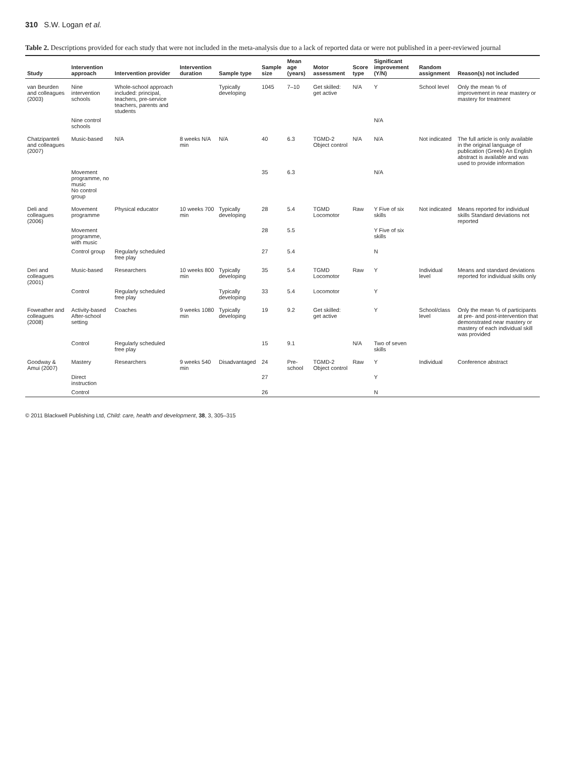310 S.W. Logan et al.
Table 2. Descriptions provided for each study that were not included in the meta-analysis due to a lack of reported data or were not published in a peer-reviewed journal
| Study | Intervention approach | Intervention provider | Intervention duration | Sample type | Sample size | Mean age (years) | Motor assessment | Score type | Significant improvement (Y/N) | Random assignment | Reason(s) not included |
| --- | --- | --- | --- | --- | --- | --- | --- | --- | --- | --- | --- |
| van Beurden and colleagues (2003) | Nine intervention schools | Whole-school approach included: principal, teachers, pre-service teachers, parents and students | | Typically developing | 1045 | 7–10 | Get skilled: get active | N/A | Y | School level | Only the mean % of improvement in near mastery or mastery for treatment |
| | Nine control schools | | | | | | | | N/A | | |
| Chatzipanteli and colleagues (2007) | Music-based | N/A | 8 weeks N/A min | N/A | 40 | 6.3 | TGMD-2 Object control | N/A | N/A | Not indicated | The full article is only available in the original language of publication (Greek) An English abstract is available and was used to provide information |
| | Movement programme, no music No control group | | | | 35 | 6.3 | | | N/A | | |
| Deli and colleagues (2006) | Movement programme | Physical educator | 10 weeks 700 min | Typically developing | 28 | 5.4 | TGMD Locomotor | Raw | Y Five of six skills | Not indicated | Means reported for individual skills Standard deviations not reported |
| | Movement programme, with music | | | | 28 | 5.5 | | | Y Five of six skills | | |
| | Control group | Regularly scheduled free play | | | 27 | 5.4 | | | N | | |
| Deri and colleagues (2001) | Music-based | Researchers | 10 weeks 800 min | Typically developing | 35 | 5.4 | TGMD Locomotor | Raw | Y | Individual level | Means and standard deviations reported for individual skills only |
| | Control | Regularly scheduled free play | | Typically developing | 33 | 5.4 | Locomotor | | Y | | |
| Foweather and colleagues (2008) | Activity-based After-school setting | Coaches | 9 weeks 1080 min | Typically developing | 19 | 9.2 | Get skilled: get active | | Y | School/class level | Only the mean % of participants at pre- and post-intervention that demonstrated near mastery or mastery of each individual skill was provided |
| | Control | Regularly scheduled free play | | | 15 | 9.1 | | N/A | Two of seven skills | | |
| Goodway & Amui (2007) | Mastery | Researchers | 9 weeks 540 min | Disadvantaged | 24 | Pre-school | TGMD-2 Object control | Raw | Y | Individual | Conference abstract |
| | Direct instruction | | | | 27 | | | | Y | | |
| | Control | | | | 26 | | | | N | | |
© 2011 Blackwell Publishing Ltd, Child: care, health and development, 38, 3, 305–315